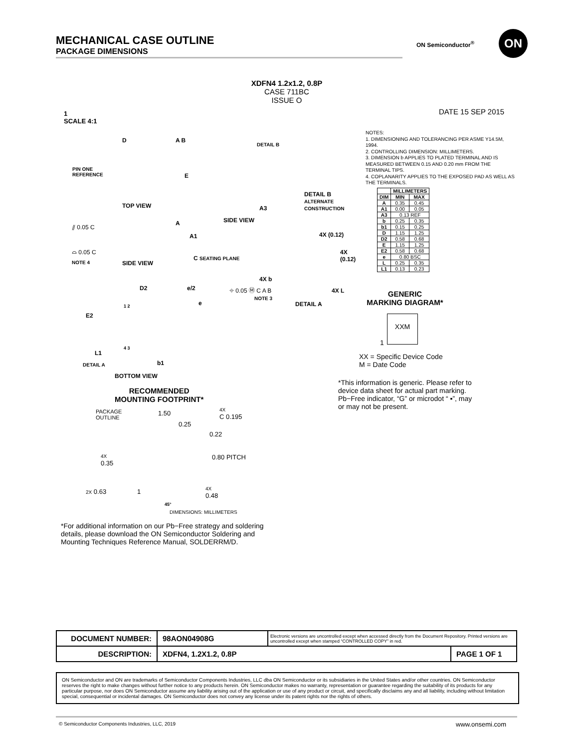MECHANICAL CASE OUTLINE
PACKAGE DIMENSIONS
ON Semiconductor<sup>®</sup>
ON
XDFN4 1.2x1.2, 0.8P
CASE 711BC
ISSUE O
1
SCALE 4:1
DATE 15 SEP 2015
NOTES:
1. DIMENSIONING AND TOLERANCING PER ASME Y14.5M, 1994.
2. CONTROLLING DIMENSION: MILLIMETERS.
3. DIMENSION b APPLIES TO PLATED TERMINAL AND IS MEASURED BETWEEN 0.15 AND 0.20 mm FROM THE TERMINAL TIPS.
4. COPLANARITY APPLIES TO THE EXPOSED PAD AS WELL AS THE TERMINALS.
| | MILLIMETERS | |
| --- | --- | --- |
| DIM | MIN | MAX |
| A | 0.35 | 0.45 |
| A1 | 0.00 | 0.05 |
| A3 | 0.13 REF | |
| b | 0.25 | 0.35 |
| b1 | 0.15 | 0.25 |
| D | 1.15 | 1.25 |
| D2 | 0.58 | 0.68 |
| E | 1.15 | 1.25 |
| E2 | 0.58 | 0.68 |
| e | 0.80 BSC | |
| L | 0.25 | 0.35 |
| L1 | 0.13 | 0.23 |
D A B
PIN ONE
REFERENCE
E
TOP VIEW
DETAIL B
A3
SIDE VIEW
DETAIL B
ALTERNATE
CONSTRUCTION
⫽ 0.05 C A
A1
⌓ 0.05 C
NOTE 4 SIDE VIEW
C SEATING PLANE
4X (0.12)
4X (0.12)
4X b
⌖ 0.05 Ⓜ C A B
NOTE 3
4X L
DETAIL A
D2 e/2
e
E2
1 2
L1
4 3
DETAIL A b1
BOTTOM VIEW
RECOMMENDED
MOUNTING FOOTPRINT*
PACKAGE
OUTLINE
1.50
4X
C 0.195
0.25
0.22
4X
0.35
0.80 PITCH
2X 0.63 1
4X
0.48
45°
DIMENSIONS: MILLIMETERS
GENERIC
MARKING DIAGRAM*
XXM
1
XX = Specific Device Code
M = Date Code
*This information is generic. Please refer to device data sheet for actual part marking.
Pb−Free indicator, “G” or microdot “ ▪”, may or may not be present.
*For additional information on our Pb−Free strategy and soldering details, please download the ON Semiconductor Soldering and Mounting Techniques Reference Manual, SOLDERRM/D.
| DOCUMENT NUMBER: | 98AON04908G | Electronic versions are uncontrolled except when accessed directly from the Document Repository. Printed versions are uncontrolled except when stamped “CONTROLLED COPY” in red. | |
| DESCRIPTION: | XDFN4, 1.2X1.2, 0.8P | | PAGE 1 OF 1 |
ON Semiconductor and ON are trademarks of Semiconductor Components Industries, LLC dba ON Semiconductor or its subsidiaries in the United States and/or other countries. ON Semiconductor reserves the right to make changes without further notice to any products herein. ON Semiconductor makes no warranty, representation or guarantee regarding the suitability of its products for any particular purpose, nor does ON Semiconductor assume any liability arising out of the application or use of any product or circuit, and specifically disclaims any and all liability, including without limitation special, consequential or incidental damages. ON Semiconductor does not convey any license under its patent rights nor the rights of others.
© Semiconductor Components Industries, LLC, 2019
www.onsemi.com